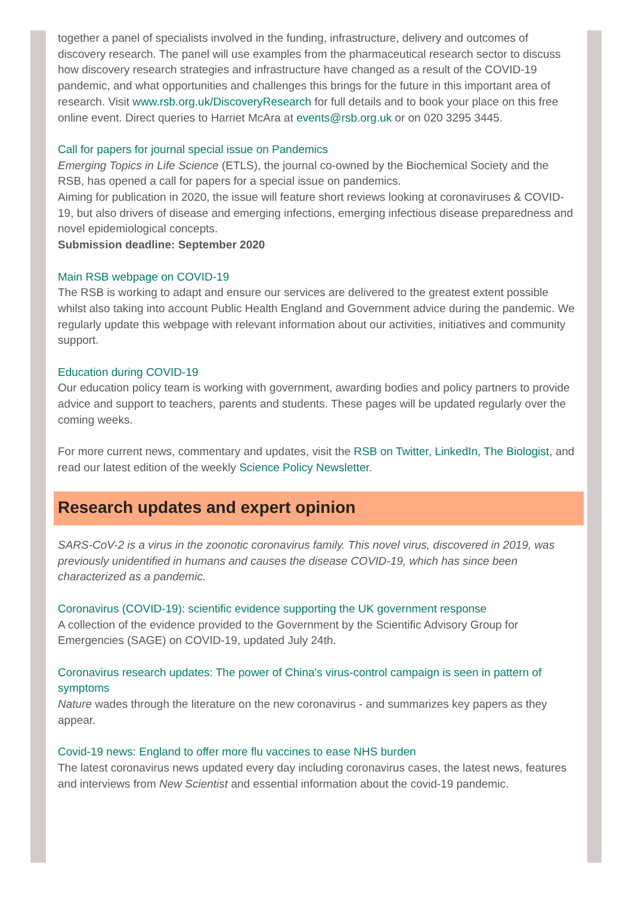together a panel of specialists involved in the funding, infrastructure, delivery and outcomes of discovery research. The panel will use examples from the pharmaceutical research sector to discuss how discovery research strategies and infrastructure have changed as a result of the COVID-19 pandemic, and what opportunities and challenges this brings for the future in this important area of research. Visit www.rsb.org.uk/DiscoveryResearch for full details and to book your place on this free online event. Direct queries to Harriet McAra at events@rsb.org.uk or on 020 3295 3445.
Call for papers for journal special issue on Pandemics
Emerging Topics in Life Science (ETLS), the journal co-owned by the Biochemical Society and the RSB, has opened a call for papers for a special issue on pandemics.
Aiming for publication in 2020, the issue will feature short reviews looking at coronaviruses & COVID-19, but also drivers of disease and emerging infections, emerging infectious disease preparedness and novel epidemiological concepts.
Submission deadline: September 2020
Main RSB webpage on COVID-19
The RSB is working to adapt and ensure our services are delivered to the greatest extent possible whilst also taking into account Public Health England and Government advice during the pandemic. We regularly update this webpage with relevant information about our activities, initiatives and community support.
Education during COVID-19
Our education policy team is working with government, awarding bodies and policy partners to provide advice and support to teachers, parents and students. These pages will be updated regularly over the coming weeks.
For more current news, commentary and updates, visit the RSB on Twitter, LinkedIn, The Biologist, and read our latest edition of the weekly Science Policy Newsletter.
Research updates and expert opinion
SARS-CoV-2 is a virus in the zoonotic coronavirus family. This novel virus, discovered in 2019, was previously unidentified in humans and causes the disease COVID-19, which has since been characterized as a pandemic.
Coronavirus (COVID-19): scientific evidence supporting the UK government response
A collection of the evidence provided to the Government by the Scientific Advisory Group for Emergencies (SAGE) on COVID-19, updated July 24th.
Coronavirus research updates: The power of China's virus-control campaign is seen in pattern of symptoms
Nature wades through the literature on the new coronavirus - and summarizes key papers as they appear.
Covid-19 news: England to offer more flu vaccines to ease NHS burden
The latest coronavirus news updated every day including coronavirus cases, the latest news, features and interviews from New Scientist and essential information about the covid-19 pandemic.